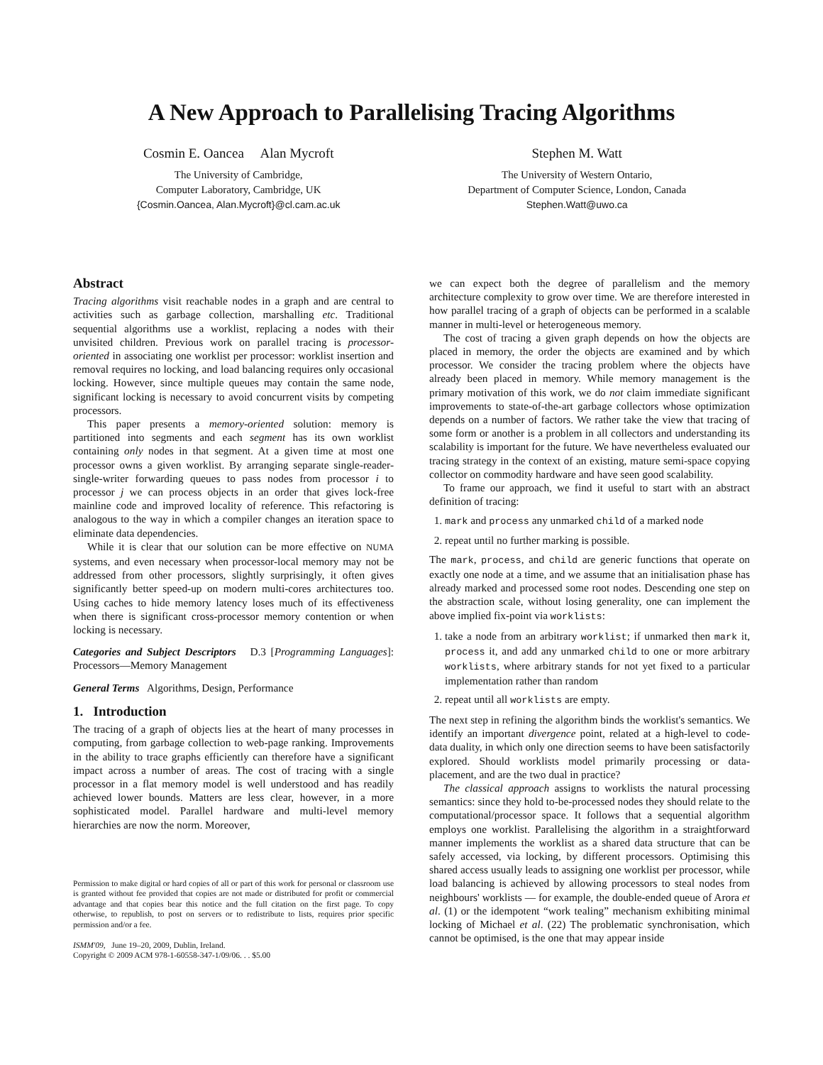A New Approach to Parallelising Tracing Algorithms
Cosmin E. Oancea Alan Mycroft
The University of Cambridge,
Computer Laboratory, Cambridge, UK
{Cosmin.Oancea, Alan.Mycroft}@cl.cam.ac.uk
Stephen M. Watt
The University of Western Ontario,
Department of Computer Science, London, Canada
Stephen.Watt@uwo.ca
Abstract
Tracing algorithms visit reachable nodes in a graph and are central to activities such as garbage collection, marshalling etc. Traditional sequential algorithms use a worklist, replacing a nodes with their unvisited children. Previous work on parallel tracing is processor-oriented in associating one worklist per processor: worklist insertion and removal requires no locking, and load balancing requires only occasional locking. However, since multiple queues may contain the same node, significant locking is necessary to avoid concurrent visits by competing processors.
This paper presents a memory-oriented solution: memory is partitioned into segments and each segment has its own worklist containing only nodes in that segment. At a given time at most one processor owns a given worklist. By arranging separate single-reader-single-writer forwarding queues to pass nodes from processor i to processor j we can process objects in an order that gives lock-free mainline code and improved locality of reference. This refactoring is analogous to the way in which a compiler changes an iteration space to eliminate data dependencies.
While it is clear that our solution can be more effective on NUMA systems, and even necessary when processor-local memory may not be addressed from other processors, slightly surprisingly, it often gives significantly better speed-up on modern multi-cores architectures too. Using caches to hide memory latency loses much of its effectiveness when there is significant cross-processor memory contention or when locking is necessary.
Categories and Subject Descriptors D.3 [Programming Languages]: Processors—Memory Management
General Terms Algorithms, Design, Performance
1. Introduction
The tracing of a graph of objects lies at the heart of many processes in computing, from garbage collection to web-page ranking. Improvements in the ability to trace graphs efficiently can therefore have a significant impact across a number of areas. The cost of tracing with a single processor in a flat memory model is well understood and has readily achieved lower bounds. Matters are less clear, however, in a more sophisticated model. Parallel hardware and multi-level memory hierarchies are now the norm. Moreover,
Permission to make digital or hard copies of all or part of this work for personal or classroom use is granted without fee provided that copies are not made or distributed for profit or commercial advantage and that copies bear this notice and the full citation on the first page. To copy otherwise, to republish, to post on servers or to redistribute to lists, requires prior specific permission and/or a fee.
ISMM'09, June 19–20, 2009, Dublin, Ireland.
Copyright © 2009 ACM 978-1-60558-347-1/09/06. . . $5.00
we can expect both the degree of parallelism and the memory architecture complexity to grow over time. We are therefore interested in how parallel tracing of a graph of objects can be performed in a scalable manner in multi-level or heterogeneous memory.
The cost of tracing a given graph depends on how the objects are placed in memory, the order the objects are examined and by which processor. We consider the tracing problem where the objects have already been placed in memory. While memory management is the primary motivation of this work, we do not claim immediate significant improvements to state-of-the-art garbage collectors whose optimization depends on a number of factors. We rather take the view that tracing of some form or another is a problem in all collectors and understanding its scalability is important for the future. We have nevertheless evaluated our tracing strategy in the context of an existing, mature semi-space copying collector on commodity hardware and have seen good scalability.
To frame our approach, we find it useful to start with an abstract definition of tracing:
1. mark and process any unmarked child of a marked node
2. repeat until no further marking is possible.
The mark, process, and child are generic functions that operate on exactly one node at a time, and we assume that an initialisation phase has already marked and processed some root nodes. Descending one step on the abstraction scale, without losing generality, one can implement the above implied fix-point via worklists:
1. take a node from an arbitrary worklist; if unmarked then mark it, process it, and add any unmarked child to one or more arbitrary worklists, where arbitrary stands for not yet fixed to a particular implementation rather than random
2. repeat until all worklists are empty.
The next step in refining the algorithm binds the worklist's semantics. We identify an important divergence point, related at a high-level to code-data duality, in which only one direction seems to have been satisfactorily explored. Should worklists model primarily processing or data-placement, and are the two dual in practice?
The classical approach assigns to worklists the natural processing semantics: since they hold to-be-processed nodes they should relate to the computational/processor space. It follows that a sequential algorithm employs one worklist. Parallelising the algorithm in a straightforward manner implements the worklist as a shared data structure that can be safely accessed, via locking, by different processors. Optimising this shared access usually leads to assigning one worklist per processor, while load balancing is achieved by allowing processors to steal nodes from neighbours' worklists — for example, the double-ended queue of Arora et al. (1) or the idempotent “work tealing” mechanism exhibiting minimal locking of Michael et al. (22) The problematic synchronisation, which cannot be optimised, is the one that may appear inside